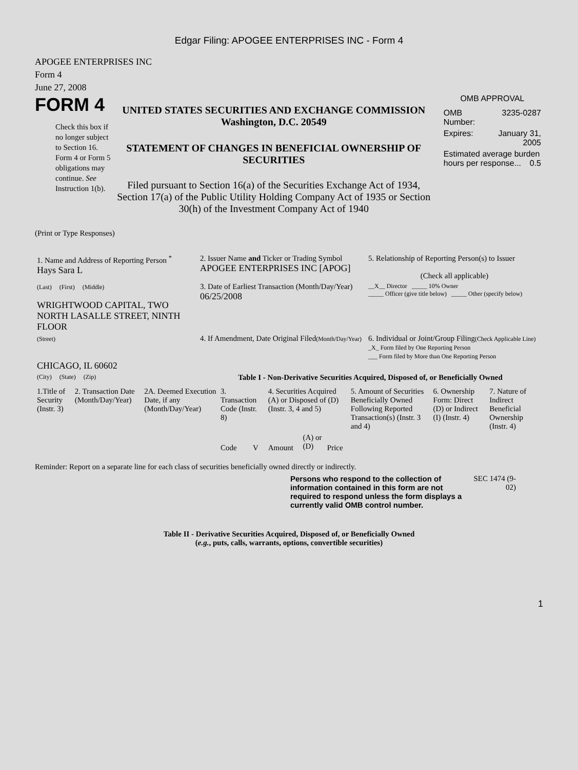Edgar Filing: APOGEE ENTERPRISES INC - Form 4
APOGEE ENTERPRISES INC
Form 4
June 27, 2008
FORM 4
Check this box if no longer subject to Section 16. Form 4 or Form 5 obligations may continue. See Instruction 1(b).
UNITED STATES SECURITIES AND EXCHANGE COMMISSION
Washington, D.C. 20549
STATEMENT OF CHANGES IN BENEFICIAL OWNERSHIP OF SECURITIES
Filed pursuant to Section 16(a) of the Securities Exchange Act of 1934, Section 17(a) of the Public Utility Holding Company Act of 1935 or Section 30(h) of the Investment Company Act of 1940
OMB APPROVAL
| OMB Number: | 3235-0287 |
| Expires: | January 31, 2005 |
| Estimated average burden hours per response... 0.5 | |
(Print or Type Responses)
| 1. Name and Address of Reporting Person <sup>*</sup> Hays Sara L | 2. Issuer Name and Ticker or Trading Symbol APOGEE ENTERPRISES INC [APOG] | 5. Relationship of Reporting Person(s) to Issuer (Check all applicable) |
| (Last) (First) (Middle) WRIGHTWOOD CAPITAL, TWO NORTH LASALLE STREET, NINTH FLOOR | 3. Date of Earliest Transaction (Month/Day/Year) 06/25/2008 | __X__ Director _____ 10% Owner _____ Officer (give title below) _____ Other (specify below) |
| (Street) CHICAGO, IL 60602 | 4. If Amendment, Date Original Filed (Month/Day/Year) | 6. Individual or Joint/Group Filing (Check Applicable Line) _X_ Form filed by One Reporting Person ___ Form filed by More than One Reporting Person |
| (City) (State) (Zip) | Table I - Non-Derivative Securities Acquired, Disposed of, or Beneficially Owned | |
| 1.Title of Security (Instr. 3) | 2. Transaction Date (Month/Day/Year) | 2A. Deemed Execution Date, if any (Month/Day/Year) | 3. Transaction Code (Instr. 8) | | 4. Securities Acquired (A) or Disposed of (D) (Instr. 3, 4 and 5) | | | 5. Amount of Securities Beneficially Owned Following Reported Transaction(s) (Instr. 3 and 4) | 6. Ownership Form: Direct (D) or Indirect (I) (Instr. 4) | 7. Nature of Indirect Beneficial Ownership (Instr. 4) |
| | | | Code | V | Amount | (A) or (D) | Price | | | |
Reminder: Report on a separate line for each class of securities beneficially owned directly or indirectly.
Persons who respond to the collection of information contained in this form are not required to respond unless the form displays a currently valid OMB control number.
SEC 1474 (9-02)
Table II - Derivative Securities Acquired, Disposed of, or Beneficially Owned
(e.g., puts, calls, warrants, options, convertible securities)
1